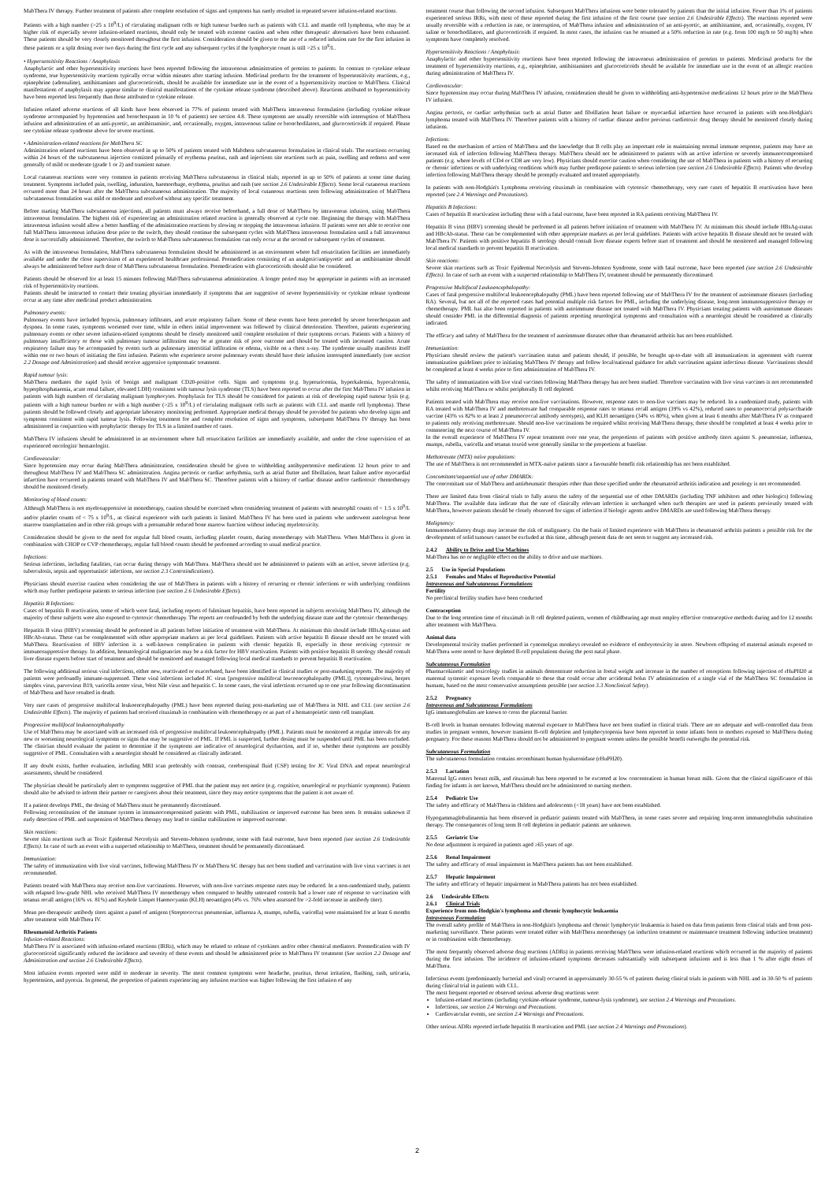MabThera IV therapy. Further treatment of patients after complete resolution of signs and symptoms has rarely resulted in repeated severe infusion-related reactions.
Patients with a high number (>25 x 10<sup>9</sup>/L) of circulating malignant cells or high tumour burden such as patients with CLL and mantle cell lymphoma, who may be at higher risk of especially severe infusion-related reactions, should only be treated with extreme caution and when other therapeutic alternatives have been exhausted. These patients should be very closely monitored throughout the first infusion. Consideration should be given to the use of a reduced infusion rate for the first infusion in these patients or a split dosing over two days during the first cycle and any subsequent cycles if the lymphocyte count is still >25 x 10<sup>9</sup>/L.
• Hypersensitivity Reactions / Anaphylaxis
Anaphylactic and other hypersensitivity reactions have been reported following the intravenous administration of proteins to patients. In contrast to cytokine release syndrome, true hypersensitivity reactions typically occur within minutes after starting infusion. Medicinal products for the treatment of hypersensitivity reactions, e.g., epinephrine (adrenaline), antihistamines and glucocorticoids, should be available for immediate use in the event of a hypersensitivity reaction to MabThera. Clinical manifestations of anaphylaxis may appear similar to clinical manifestations of the cytokine release syndrome (described above). Reactions attributed to hypersensitivity have been reported less frequently than those attributed to cytokine release.
Infusion related adverse reactions of all kinds have been observed in 77% of patients treated with MabThera intravenous formulation (including cytokine release syndrome accompanied by hypotension and bronchospasm in 10 % of patients) see section 4.8. These symptoms are usually reversible with interruption of MabThera infusion and administration of an anti-pyretic, an antihistaminic, and, occasionally, oxygen, intravenous saline or bronchodilators, and glucocorticoids if required. Please see cytokine release syndrome above for severe reactions.
• Administration-related reactions for MabThera SC
Administration related reactions have been observed in up to 50% of patients treated with Mabthera subcutaneous formulation in clinical trials. The reactions occurring within 24 hours of the subcutaneous injection consisted primarily of erythema pruritus, rash and injections site reactions such as pain, swelling and redness and were generally of mild or moderate (grade 1 or 2) and transient nature.
Local cutaneous reactions were very common in patients receiving MabThera subcutaneous in clinical trials; reported in up to 50% of patients at some time during treatment. Symptoms included pain, swelling, induration, haemorrhage, erythema, pruritus and rash (see section 2.6 Undesirable Effects). Some local cutaneous reactions occurred more than 24 hours after the MabThera subcutaneous administration. The majority of local cutaneous reactions seen following administration of MabThera subcutaneous formulation was mild or moderate and resolved without any specific treatment.
Before starting MabThera subcutaneous injections, all patients must always receive beforehand, a full dose of MabThera by intravenous infusion, using MabThera intravenous formulation. The highest risk of experiencing an administration related reaction is generally observed at cycle one. Beginning the therapy with MabThera intravenous infusion would allow a better handling of the administration reactions by slowing or stopping the intravenous infusion. If patients were not able to receive one full MabThera intravenous infusion dose prior to the switch, they should continue the subsequent cycles with MabThera intravenous formulation until a full intravenous dose is successfully administered. Therefore, the switch to MabThera subcutaneous formulation can only occur at the second or subsequent cycles of treatment.
As with the intravenous formulation, MabThera subcutaneous formulation should be administered in an environment where full resuscitation facilities are immediately available and under the close supervision of an experienced healthcare professional. Premedication consisting of an analgesic/antipyretic and an antihistamine should always be administered before each dose of MabThera subcutaneous formulation. Premedication with glucocorticoids should also be considered.
Patients should be observed for at least 15 minutes following MabThera subcutaneous administration. A longer period may be appropriate in patients with an increased risk of hypersensitivity reactions.
Patients should be instructed to contact their treating physician immediately if symptoms that are suggestive of severe hypersensitivity or cytokine release syndrome occur at any time after medicinal product administration.
Pulmonary events:
Pulmonary events have included hypoxia, pulmonary infiltrates, and acute respiratory failure. Some of these events have been preceded by severe bronchospasm and dyspnea. In some cases, symptoms worsened over time, while in others initial improvement was followed by clinical deterioration. Therefore, patients experiencing pulmonary events or other severe infusion-related symptoms should be closely monitored until complete resolution of their symptoms occurs. Patients with a history of pulmonary insufficiency or those with pulmonary tumour infiltration may be at greater risk of poor outcome and should be treated with increased caution. Acute respiratory failure may be accompanied by events such as pulmonary interstitial infiltration or edema, visible on a chest x-ray. The syndrome usually manifests itself within one or two hours of initiating the first infusion. Patients who experience severe pulmonary events should have their infusion interrupted immediately (see section 2.2 Dosage and Administration) and should receive aggressive symptomatic treatment.
Rapid tumour lysis:
MabThera mediates the rapid lysis of benign and malignant CD20-positive cells. Signs and symptoms (e.g. hyperuricemia, hyperkalemia, hypocalcemia, hyperphosphataemia, acute renal failure, elevated LDH) consistent with tumour lysis syndrome (TLS) have been reported to occur after the first MabThera IV infusion in patients with high numbers of circulating malignant lymphocytes. Prophylaxis for TLS should be considered for patients at risk of developing rapid tumour lysis (e.g. patients with a high tumour burden or with a high number (>25 x 10<sup>9</sup>/L) of circulating malignant cells such as patients with CLL and mantle cell lymphoma). These patients should be followed closely and appropriate laboratory monitoring performed. Appropriate medical therapy should be provided for patients who develop signs and symptoms consistent with rapid tumour lysis. Following treatment for and complete resolution of signs and symptoms, subsequent MabThera IV therapy has been administered in conjunction with prophylactic therapy for TLS in a limited number of cases.
MabThera IV infusions should be administered in an environment where full resuscitation facilities are immediately available, and under the close supervision of an experienced oncologist/ hematologist.
Cardiovascular:
Since hypotension may occur during MabThera administration, consideration should be given to withholding antihypertensive medications 12 hours prior to and throughout MabThera IV and MabThera SC administration. Angina pectoris or cardiac arrhythmia, such as atrial flutter and fibrillation, heart failure and/or myocardial infarction have occurred in patients treated with MabThera IV and MabThera SC. Therefore patients with a history of cardiac disease and/or cardiotoxic chemotherapy should be monitored closely.
Monitoring of blood counts:
Although MabThera is not myelosuppressive in monotherapy, caution should be exercised when considering treatment of patients with neutrophil counts of < 1.5 x 10<sup>9</sup>/L and/or platelet counts of < 75 x 10<sup>9</sup>/L, as clinical experience with such patients is limited. MabThera IV has been used in patients who underwent autologous bone marrow transplantation and in other risk groups with a presumable reduced bone marrow function without inducing myelotoxicity.
Consideration should be given to the need for regular full blood counts, including platelet counts, during monotherapy with MabThera. When MabThera is given in combination with CHOP or CVP chemotherapy, regular full blood counts should be performed according to usual medical practice.
Infections:
Serious infections, including fatalities, can occur during therapy with MabThera. MabThera should not be administered to patients with an active, severe infection (e.g. tuberculosis, sepsis and opportunistic infections, see section 2.3 Contraindications).
Physicians should exercise caution when considering the use of MabThera in patients with a history of recurring or chronic infections or with underlying conditions which may further predispose patients to serious infection (see section 2.6 Undesirable Effects).
Hepatitis B Infections:
Cases of hepatitis B reactivation, some of which were fatal, including reports of fulminant hepatitis, have been reported in subjects receiving MabThera IV, although the majority of these subjects were also exposed to cytotoxic chemotherapy. The reports are confounded by both the underlying disease state and the cytotoxic chemotherapy.
Hepatitis B virus (HBV) screening should be performed in all patients before initiation of treatment with MabThera. At minimum this should include HBsAg-status and HBcAb-status. These can be complemented with other appropriate markers as per local guidelines. Patients with active hepatitis B disease should not be treated with MabThera. Reactivation of HBV infection is a well-known complication in patients with chronic hepatitis B, especially in those receiving cytotoxic or immunosuppressive therapy. In addition, hematological malignancies may be a risk factor for HBV reactivation. Patients with positive hepatitis B serology should consult liver disease experts before start of treatment and should be monitored and managed following local medical standards to prevent hepatitis B reactivation.
The following additional serious viral infections, either new, reactivated or exacerbated, have been identified in clinical studies or post-marketing reports. The majority of patients were profoundly immune-suppressed. These viral infections included JC virus [progressive multifocal leucoencephalopathy (PML)], cytomegalovirus, herpes simplex virus, parvovirus B19, varicella zoster virus, West Nile virus and hepatitis C. In some cases, the viral infections occurred up to one year following discontinuation of MabThera and have resulted in death.
Very rare cases of progressive multifocal leukoencephalopathy (PML) have been reported during post-marketing use of MabThera in NHL and CLL (see section 2.6 Undesirable Effects). The majority of patients had received rituximab in combination with chemotherapy or as part of a hematopoietic stem cell transplant.
Progressive multifocal leukoencephalopathy
Use of MabThera may be associated with an increased risk of progressive multifocal leukoencephalopathy (PML). Patients must be monitored at regular intervals for any new or worsening neurological symptoms or signs that may be suggestive of PML. If PML is suspected, further dosing must be suspended until PML has been excluded. The clinician should evaluate the patient to determine if the symptoms are indicative of neurological dysfunction, and if so, whether these symptoms are possibly suggestive of PML. Consultation with a neurologist should be considered as clinically indicated.
If any doubt exists, further evaluation, including MRI scan preferably with contrast, cerebrospinal fluid (CSF) testing for JC Viral DNA and repeat neurological assessments, should be considered.
The physician should be particularly alert to symptoms suggestive of PML that the patient may not notice (e.g. cognitive, neurological or psychiatric symptoms). Patients should also be advised to inform their partner or caregivers about their treatment, since they may notice symptoms that the patient is not aware of.
If a patient develops PML, the dosing of MabThera must be permanently discontinued.
Following reconstitution of the immune system in immunocompromised patients with PML, stabilisation or improved outcome has been seen. It remains unknown if early detection of PML and suspension of MabThera therapy may lead to similar stabilisation or improved outcome.
Skin reactions:
Severe skin reactions such as Toxic Epidermal Necrolysis and Stevens-Johnson syndrome, some with fatal outcome, have been reported (see section 2.6 Undesirable Effects). In case of such an event with a suspected relationship to MabThera, treatment should be permanently discontinued.
Immunization:
The safety of immunization with live viral vaccines, following MabThera IV or MabThera SC therapy has not been studied and vaccination with live virus vaccines is not recommended.
Patients treated with MabThera may receive non-live vaccinations. However, with non-live vaccines response rates may be reduced. In a non-randomized study, patients with relapsed low-grade NHL who received MabThera IV monotherapy when compared to healthy untreated controls had a lower rate of response to vaccination with tetanus recall antigen (16% vs. 81%) and Keyhole Limpet Haemocyanin (KLH) neoantigen (4% vs. 76% when assessed for >2-fold increase in antibody titer).
Mean pre-therapeutic antibody titers against a panel of antigens (Streptococcus pneumoniae, influenza A, mumps, rubella, varicella) were maintained for at least 6 months after treatment with MabThera IV.
Rheumatoid Arthritis Patients
Infusion-related Reactions:
MabThera IV is associated with infusion-related reactions (IRRs), which may be related to release of cytokines and/or other chemical mediators. Premedication with IV glucocorticoid significantly reduced the incidence and severity of these events and should be administered prior to MabThera IV treatment (See section 2.2 Dosage and Administration and section 2.6 Undesirable Effects).
Most infusion events reported were mild to moderate in severity. The most common symptoms were headache, pruritus, throat irritation, flushing, rash, urticaria, hypertension, and pyrexia. In general, the proportion of patients experiencing any infusion reaction was higher following the first infusion of any
treatment course than following the second infusion. Subsequent MabThera infusions were better tolerated by patients than the initial infusion. Fewer than 1% of patients experienced serious IRRs, with most of these reported during the first infusion of the first course (see section 2.6 Undesirable Effects). The reactions reported were usually reversible with a reduction in rate, or interruption, of MabThera infusion and administration of an anti-pyretic, an antihistamine, and, occasionally, oxygen, IV saline or bronchodilators, and glucocorticoids if required. In most cases, the infusion can be resumed at a 50% reduction in rate (e.g. from 100 mg/h to 50 mg/h) when symptoms have completely resolved.
Hypersensitivity Reactions / Anaphylaxis:
Anaphylactic and other hypersensitivity reactions have been reported following the intravenous administration of proteins to patients. Medicinal products for the treatment of hypersensitivity reactions, e.g., epinephrine, antihistamines and glucocorticoids should be available for immediate use in the event of an allergic reaction during administration of MabThera IV.
Cardiovascular:
Since hypotension may occur during MabThera IV infusion, consideration should be given to withholding anti-hypertensive medications 12 hours prior to the MabThera IV infusion.
Angina pectoris, or cardiac arrhythmias such as atrial flutter and fibrillation heart failure or myocardial infarction have occurred in patients with non-Hodgkin's lymphoma treated with MabThera IV. Therefore patients with a history of cardiac disease and/or previous cardiotoxic drug therapy should be monitored closely during infusions.
Infections:
Based on the mechanism of action of MabThera and the knowledge that B cells play an important role in maintaining normal immune response, patients may have an increased risk of infection following MabThera therapy. MabThera should not be administered to patients with an active infection or severely immunocompromised patients (e.g. where levels of CD4 or CD8 are very low). Physicians should exercise caution when considering the use of MabThera in patients with a history of recurring or chronic infections or with underlying conditions which may further predispose patients to serious infection (see section 2.6 Undesirable Effects). Patients who develop infection following MabThera therapy should be promptly evaluated and treated appropriately.
In patients with non-Hodgkin's Lymphoma receiving rituximab in combination with cytotoxic chemotherapy, very rare cases of hepatitis B reactivation have been reported (see 2.4 Warnings and Precautions).
Hepatitis B Infections:
Cases of hepatitis B reactivation including those with a fatal outcome, have been reported in RA patients receiving MabThera IV.
Hepatitis B virus (HBV) screening should be performed in all patients before initiation of treatment with MabThera IV. At minimum this should include HBsAg-status and HBcAb-status. These can be complemented with other appropriate markers as per local guidelines. Patients with active hepatitis B disease should not be treated with MabThera IV. Patients with positive hepatitis B serology should consult liver disease experts before start of treatment and should be monitored and managed following local medical standards to prevent hepatitis B reactivation.
Skin reactions:
Severe skin reactions such as Toxic Epidermal Necrolysis and Stevens-Johnson Syndrome, some with fatal outcome, have been reported (see section 2.6 Undesirable Effects). In case of such an event with a suspected relationship to MabThera IV, treatment should be permanently discontinued.
Progressive Multifocal Leukoencephalopathy:
Cases of fatal progressive multifocal leukoencephalopathy (PML) have been reported following use of MabThera IV for the treatment of autoimmune diseases (including RA). Several, but not all of the reported cases had potential multiple risk factors for PML, including the underlying disease, long-term immunosuppressive therapy or chemotherapy. PML has also been reported in patients with autoimmune disease not treated with MabThera IV. Physicians treating patients with autoimmune diseases should consider PML in the differential diagnosis of patients reporting neurological symptoms and consultation with a neurologist should be considered as clinically indicated.
The efficacy and safety of MabThera for the treatment of autoimmune diseases other than rheumatoid arthritis has not been established.
Immunization:
Physicians should review the patient's vaccination status and patients should, if possible, be brought up-to-date with all immunizations in agreement with current immunization guidelines prior to initiating MabThera IV therapy and follow local/national guidance for adult vaccination against infectious disease. Vaccinations should be completed at least 4 weeks prior to first administration of MabThera IV.
The safety of immunization with live viral vaccines following MabThera therapy has not been studied. Therefore vaccination with live virus vaccines is not recommended whilst receiving MabThera or whilst peripherally B cell depleted.
Patients treated with MabThera may receive non-live vaccinations. However, response rates to non-live vaccines may be reduced. In a randomized study, patients with RA treated with MabThera IV and methotrexate had comparable response rates to tetanus recall antigen (39% vs 42%), reduced rates to pneumococcal polysaccharide vaccine (43% vs 82% to at least 2 pneumococcal antibody serotypes), and KLH neoantigen (34% vs 80%), when given at least 6 months after MabThera IV as compared to patients only receiving methotrexate. Should non-live vaccinations be required whilst receiving MabThera therapy, these should be completed at least 4 weeks prior to commencing the next course of MabThera IV.
In the overall experience of MabThera IV repeat treatment over one year, the proportions of patients with positive antibody titers against S. pneumoniae, influenza, mumps, rubella, varicella and tetanus toxoid were generally similar to the proportions at baseline.
Methotrexate (MTX) naïve populations:
The use of MabThera is not recommended in MTX-naïve patients since a favourable benefit risk relationship has not been established.
Concomitant/sequential use of other DMARDs:
The concomitant use of MabThera and antirheumatic therapies other than those specified under the rheumatoid arthritis indication and posology is not recommended.
There are limited data from clinical trials to fully assess the safety of the sequential use of other DMARDs (including TNF inhibitors and other biologics) following MabThera. The available data indicate that the rate of clinically relevant infection is unchanged when such therapies are used in patients previously treated with MabThera, however patients should be closely observed for signs of infection if biologic agents and/or DMARDs are used following MabThera therapy.
Malignancy:
Immunomodulatory drugs may increase the risk of malignancy. On the basis of limited experience with MabThera in rheumatoid arthritis patients a possible risk for the development of solid tumours cannot be excluded at this time, although present data do not seem to suggest any increased risk.
2.4.2 Ability to Drive and Use Machines
MabThera has no or negligible effect on the ability to drive and use machines.
2.5 Use in Special Populations
2.5.1 Females and Males of Reproductive Potential
Intravenous and Subcutaneous Formulations
Fertility
No preclinical fertility studies have been conducted
Contraception
Due to the long retention time of rituximab in B cell depleted patients, women of childbearing age must employ effective contraceptive methods during and for 12 months after treatment with MabThera.
Animal data
Developmental toxicity studies performed in cynomolgus monkeys revealed no evidence of embryotoxicity in utero. Newborn offspring of maternal animals exposed to MabThera were noted to have depleted B-cell populations during the post natal phase.
Subcutaneous Formulation
Pharmacokinetic and toxicology studies in animals demonstrate reduction in foetal weight and increase in the number of resorptions following injection of rHuPH20 at maternal systemic exposure levels comparable to those that could occur after accidental bolus IV administration of a single vial of the MabThera SC formulation in humans, based on the most conservative assumptions possible (see section 3.3 Nonclinical Safety).
2.5.2 Pregnancy
Intravenous and Subcutaneous Formulations
IgG immunoglobulins are known to cross the placental barrier.
B-cell levels in human neonates following maternal exposure to MabThera have not been studied in clinical trials. There are no adequate and well-controlled data from studies in pregnant women, however transient B-cell depletion and lymphocytopenia have been reported in some infants born to mothers exposed to MabThera during pregnancy. For these reasons MabThera should not be administered to pregnant women unless the possible benefit outweighs the potential risk.
Subcutaneous Formulation
The subcutaneous formulation contains recombinant human hyaluronidase (rHuPH20).
2.5.3 Lactation
Maternal IgG enters breast milk, and rituximab has been reported to be excreted at low concentrations in human breast milk. Given that the clinical significance of this finding for infants is not known, MabThera should not be administered to nursing mothers.
2.5.4 Pediatric Use
The safety and efficacy of MabThera in children and adolescents (<18 years) have not been established.
Hypogammaglobulinaemia has been observed in pediatric patients treated with MabThera, in some cases severe and requiring long-term immunoglobulin substitution therapy. The consequences of long term B cell depletion in pediatric patients are unknown.
2.5.5 Geriatric Use
No dose adjustment is required in patients aged ≥65 years of age.
2.5.6 Renal Impairment
The safety and efficacy of renal impairment in MabThera patients has not been established.
2.5.7 Hepatic Impairment
The safety and efficacy of hepatic impairment in MabThera patients has not been established.
2.6 Undesirable Effects
2.6.1 Clinical Trials
Experience from non-Hodgkin's lymphoma and chronic lymphocytic leukaemia
Intravenous Formulation
The overall safety profile of MabThera in non-Hodgkin's lymphoma and chronic lymphocytic leukaemia is based on data from patients from clinical trials and from post-marketing surveillance. These patients were treated either with MabThera monotherapy (as induction treatment or maintenance treatment following induction treatment) or in combination with chemotherapy.
The most frequently observed adverse drug reactions (ADRs) in patients receiving MabThera were infusion-related reactions which occurred in the majority of patients during the first infusion. The incidence of infusion-related symptoms decreases substantially with subsequent infusions and is less than 1 % after eight doses of MabThera.
Infectious events (predominantly bacterial and viral) occurred in approximately 30-55 % of patients during clinical trials in patients with NHL and in 30-50 % of patients during clinical trial in patients with CLL.
The most frequent reported or observed serious adverse drug reactions were:
Infusion-related reactions (including cytokine-release syndrome, tumour-lysis syndrome), see section 2.4 Warnings and Precautions.
Infections, see section 2.4 Warnings and Precautions.
Cardiovascular events, see section 2.4 Warnings and Precautions.
Other serious ADRs reported include hepatitis B reactivation and PML (see section 2.4 Warnings and Precautions).
2